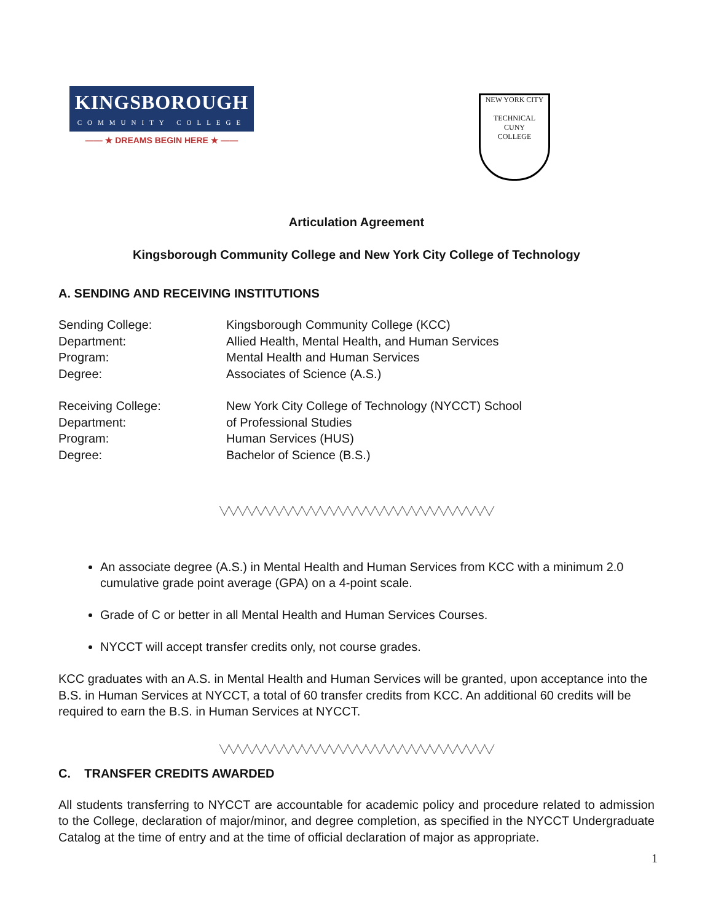KINGSBOROUGH
COMMUNITY COLLEGE
—— ★ DREAMS BEGIN HERE ★ ——
NEW YORK CITY
TECHNICAL
CUNY
COLLEGE
Articulation Agreement
Kingsborough Community College and New York City College of Technology
A. SENDING AND RECEIVING INSTITUTIONS
| Sending College: | Kingsborough Community College (KCC) |
| Department: | Allied Health, Mental Health, and Human Services |
| Program: | Mental Health and Human Services |
| Degree: | Associates of Science (A.S.) |
| Receiving College: | New York City College of Technology (NYCCT) School |
| Department: | of Professional Studies |
| Program: | Human Services (HUS) |
| Degree: | Bachelor of Science (B.S.) |
╲╱╲╱╲╱╲╱╲╱╲╱╲╱╲╱╲╱╲╱╲╱╲╱╲╱╲╱╲╱╲╱╲╱╲╱╲╱╲╱╲╱╲╱╲╱╲╱╲╱╲╱╲╱╲╱╲╱╲╱
An associate degree (A.S.) in Mental Health and Human Services from KCC with a minimum 2.0 cumulative grade point average (GPA) on a 4-point scale.
Grade of C or better in all Mental Health and Human Services Courses.
NYCCT will accept transfer credits only, not course grades.
KCC graduates with an A.S. in Mental Health and Human Services will be granted, upon acceptance into the B.S. in Human Services at NYCCT, a total of 60 transfer credits from KCC. An additional 60 credits will be required to earn the B.S. in Human Services at NYCCT.
╲╱╲╱╲╱╲╱╲╱╲╱╲╱╲╱╲╱╲╱╲╱╲╱╲╱╲╱╲╱╲╱╲╱╲╱╲╱╲╱╲╱╲╱╲╱╲╱╲╱╲╱╲╱╲╱╲╱╲╱
C. TRANSFER CREDITS AWARDED
All students transferring to NYCCT are accountable for academic policy and procedure related to admission to the College, declaration of major/minor, and degree completion, as specified in the NYCCT Undergraduate Catalog at the time of entry and at the time of official declaration of major as appropriate.
1